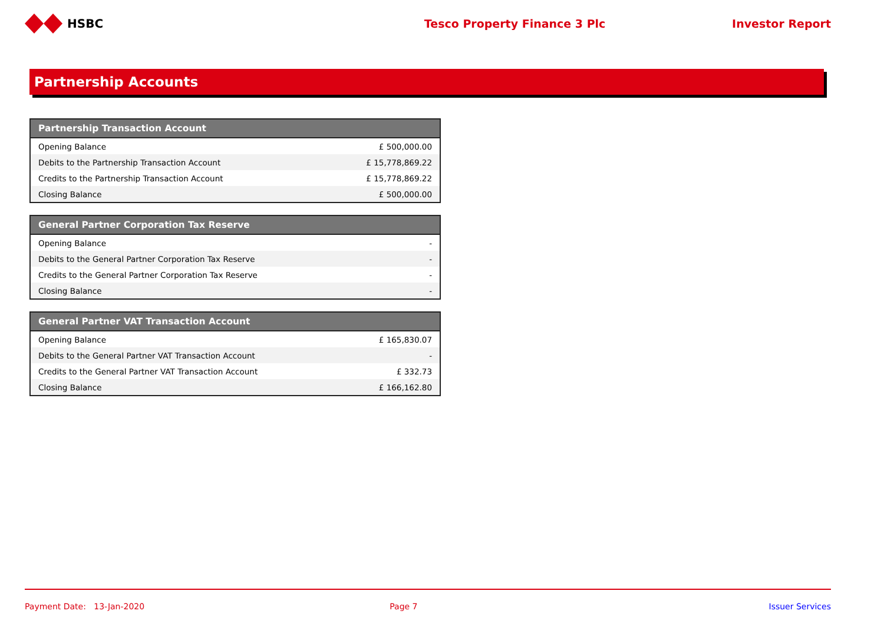HSBC Tesco Property Finance 3 Plc Investor Report
Partnership Accounts
| Partnership Transaction Account | |
| --- | --- |
| Opening Balance | £ 500,000.00 |
| Debits to the Partnership Transaction Account | £ 15,778,869.22 |
| Credits to the Partnership Transaction Account | £ 15,778,869.22 |
| Closing Balance | £ 500,000.00 |
| General Partner Corporation Tax Reserve | |
| --- | --- |
| Opening Balance | - |
| Debits to the General Partner Corporation Tax Reserve | - |
| Credits to the General Partner Corporation Tax Reserve | - |
| Closing Balance | - |
| General Partner VAT Transaction Account | |
| --- | --- |
| Opening Balance | £ 165,830.07 |
| Debits to the General Partner VAT Transaction Account | - |
| Credits to the General Partner VAT Transaction Account | £ 332.73 |
| Closing Balance | £ 166,162.80 |
Payment Date: 13-Jan-2020 Page 7 Issuer Services